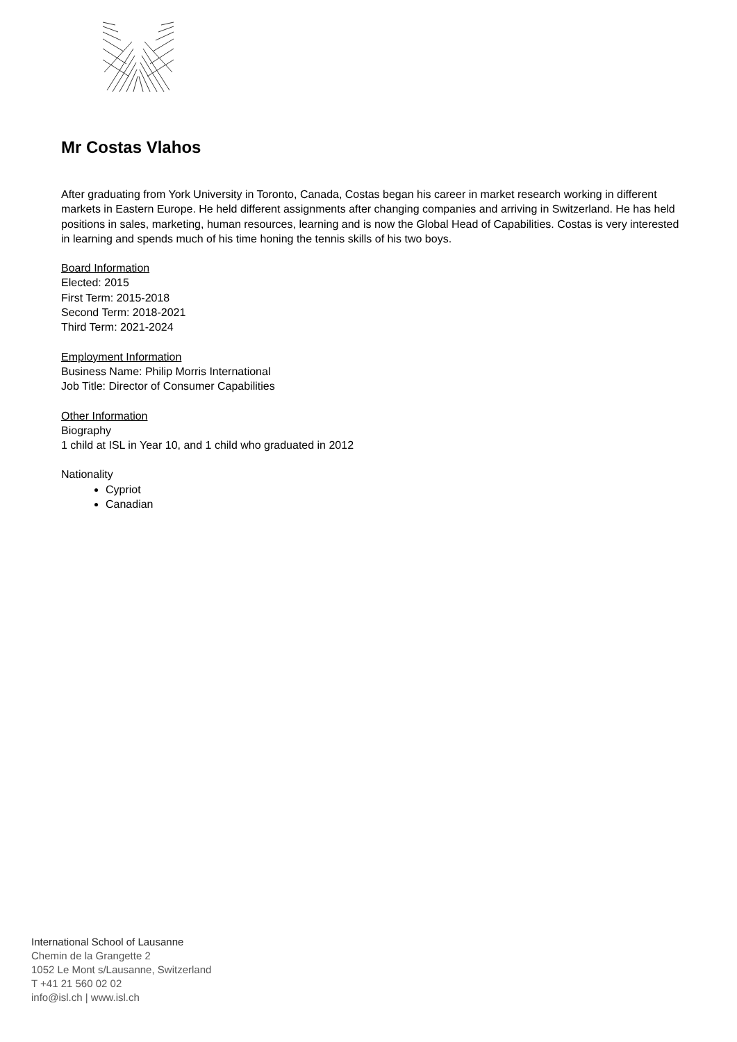Mr Costas Vlahos
After graduating from York University in Toronto, Canada, Costas began his career in market research working in different markets in Eastern Europe. He held different assignments after changing companies and arriving in Switzerland. He has held positions in sales, marketing, human resources, learning and is now the Global Head of Capabilities. Costas is very interested in learning and spends much of his time honing the tennis skills of his two boys.
Board Information
Elected: 2015
First Term: 2015-2018
Second Term: 2018-2021
Third Term: 2021-2024
Employment Information
Business Name: Philip Morris International
Job Title: Director of Consumer Capabilities
Other Information
Biography
1 child at ISL in Year 10, and 1 child who graduated in 2012
Nationality
Cypriot
Canadian
International School of Lausanne
Chemin de la Grangette 2
1052 Le Mont s/Lausanne, Switzerland
T +41 21 560 02 02
info@isl.ch | www.isl.ch